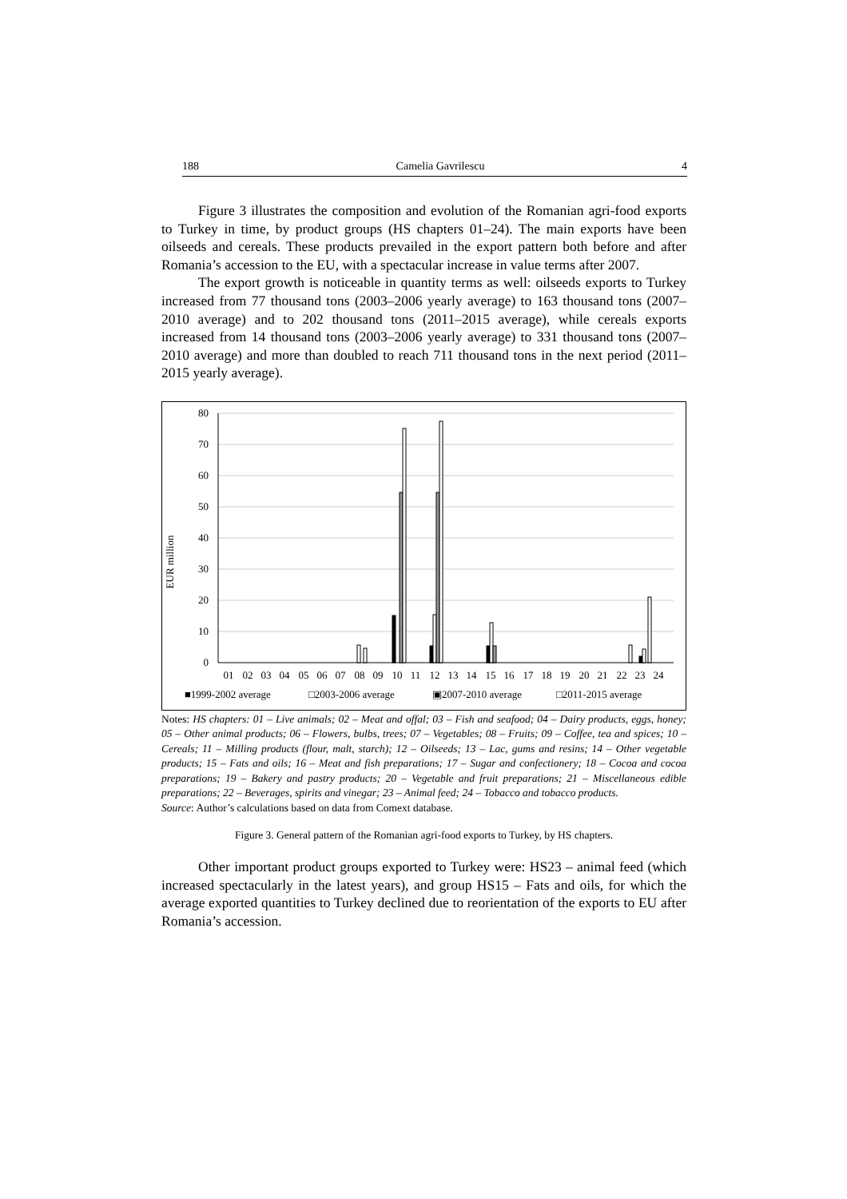188 Camelia Gavrilescu 4
Figure 3 illustrates the composition and evolution of the Romanian agri-food exports to Turkey in time, by product groups (HS chapters 01–24). The main exports have been oilseeds and cereals. These products prevailed in the export pattern both before and after Romania’s accession to the EU, with a spectacular increase in value terms after 2007.
The export growth is noticeable in quantity terms as well: oilseeds exports to Turkey increased from 77 thousand tons (2003–2006 yearly average) to 163 thousand tons (2007–2010 average) and to 202 thousand tons (2011–2015 average), while cereals exports increased from 14 thousand tons (2003–2006 yearly average) to 331 thousand tons (2007–2010 average) and more than doubled to reach 711 thousand tons in the next period (2011–2015 yearly average).
EUR million
80
70
60
50
40
30
20
10
0
01
02
03
04
05
06
07
08
09
10
11
12
13
14
15
16
17
18
19
20
21
22
23
24
■1999-2002 average
□2003-2006 average
▣2007-2010 average
□2011-2015 average
Notes: HS chapters: 01 – Live animals; 02 – Meat and offal; 03 – Fish and seafood; 04 – Dairy products, eggs, honey; 05 – Other animal products; 06 – Flowers, bulbs, trees; 07 – Vegetables; 08 – Fruits; 09 – Coffee, tea and spices; 10 – Cereals; 11 – Milling products (flour, malt, starch); 12 – Oilseeds; 13 – Lac, gums and resins; 14 – Other vegetable products; 15 – Fats and oils; 16 – Meat and fish preparations; 17 – Sugar and confectionery; 18 – Cocoa and cocoa preparations; 19 – Bakery and pastry products; 20 – Vegetable and fruit preparations; 21 – Miscellaneous edible preparations; 22 – Beverages, spirits and vinegar; 23 – Animal feed; 24 – Tobacco and tobacco products.
Source: Author’s calculations based on data from Comext database.
Figure 3. General pattern of the Romanian agri-food exports to Turkey, by HS chapters.
Other important product groups exported to Turkey were: HS23 – animal feed (which increased spectacularly in the latest years), and group HS15 – Fats and oils, for which the average exported quantities to Turkey declined due to reorientation of the exports to EU after Romania’s accession.